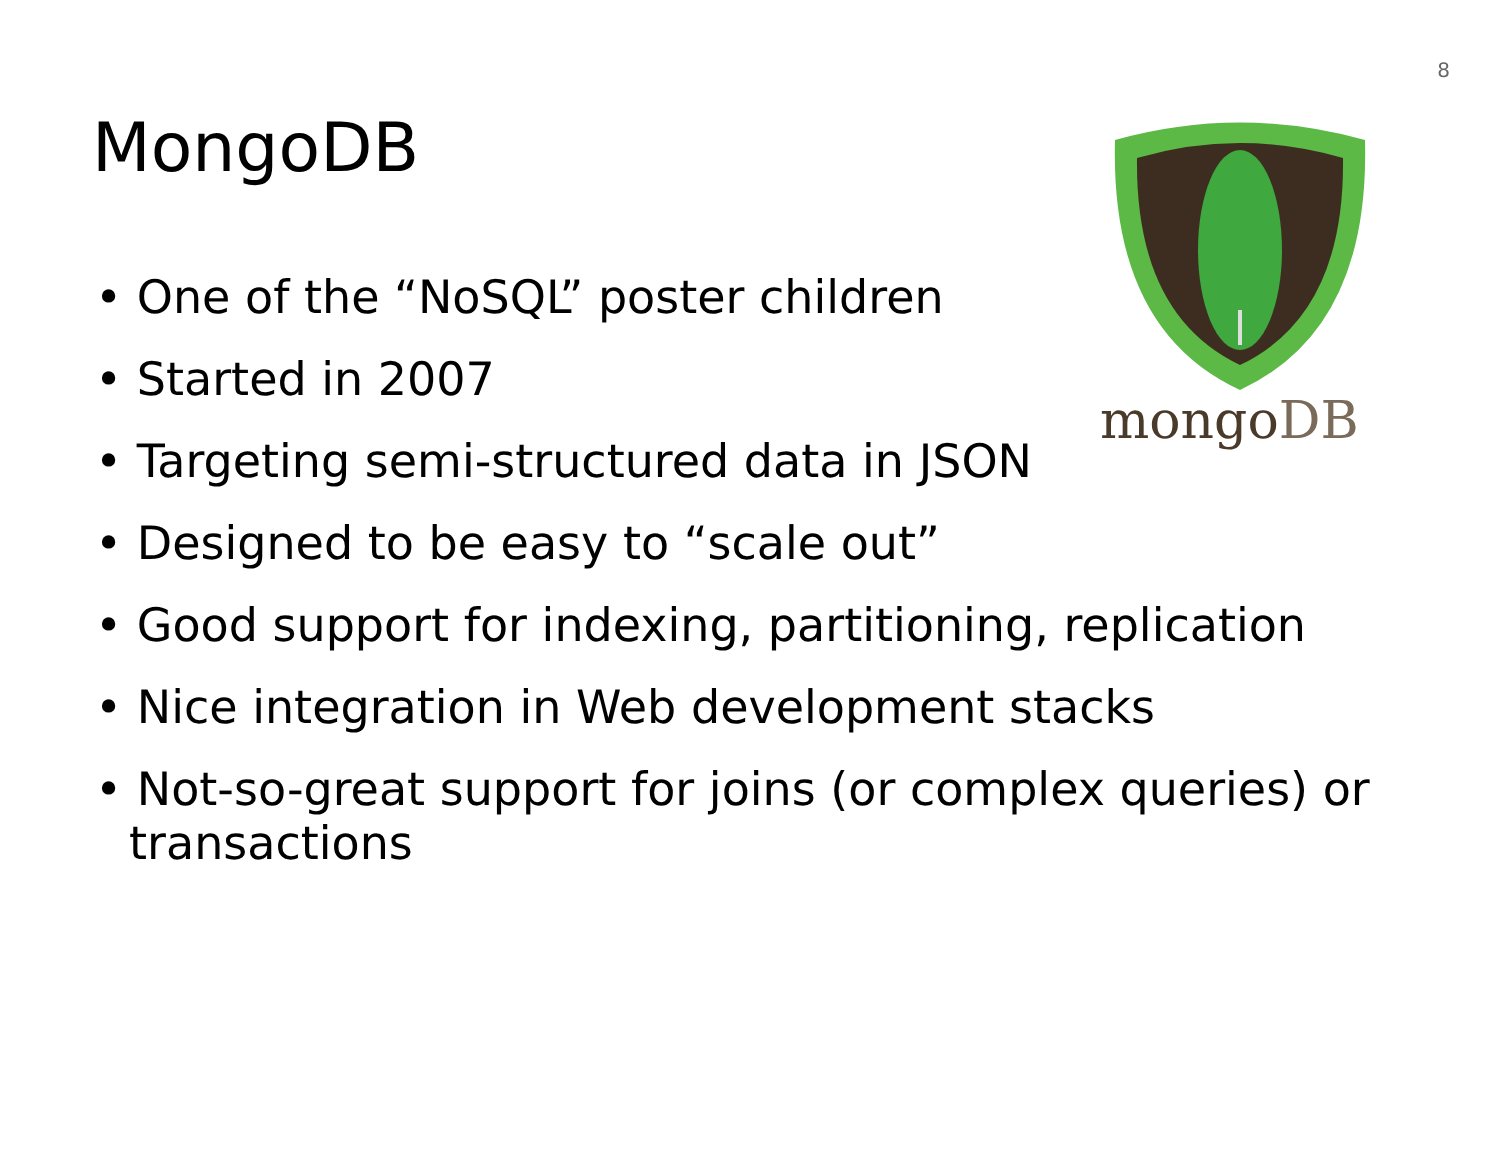8
MongoDB
mongoDB
• One of the “NoSQL” poster children
• Started in 2007
• Targeting semi-structured data in JSON
• Designed to be easy to “scale out”
• Good support for indexing, partitioning, replication
• Nice integration in Web development stacks
• Not-so-great support for joins (or complex queries) or transactions